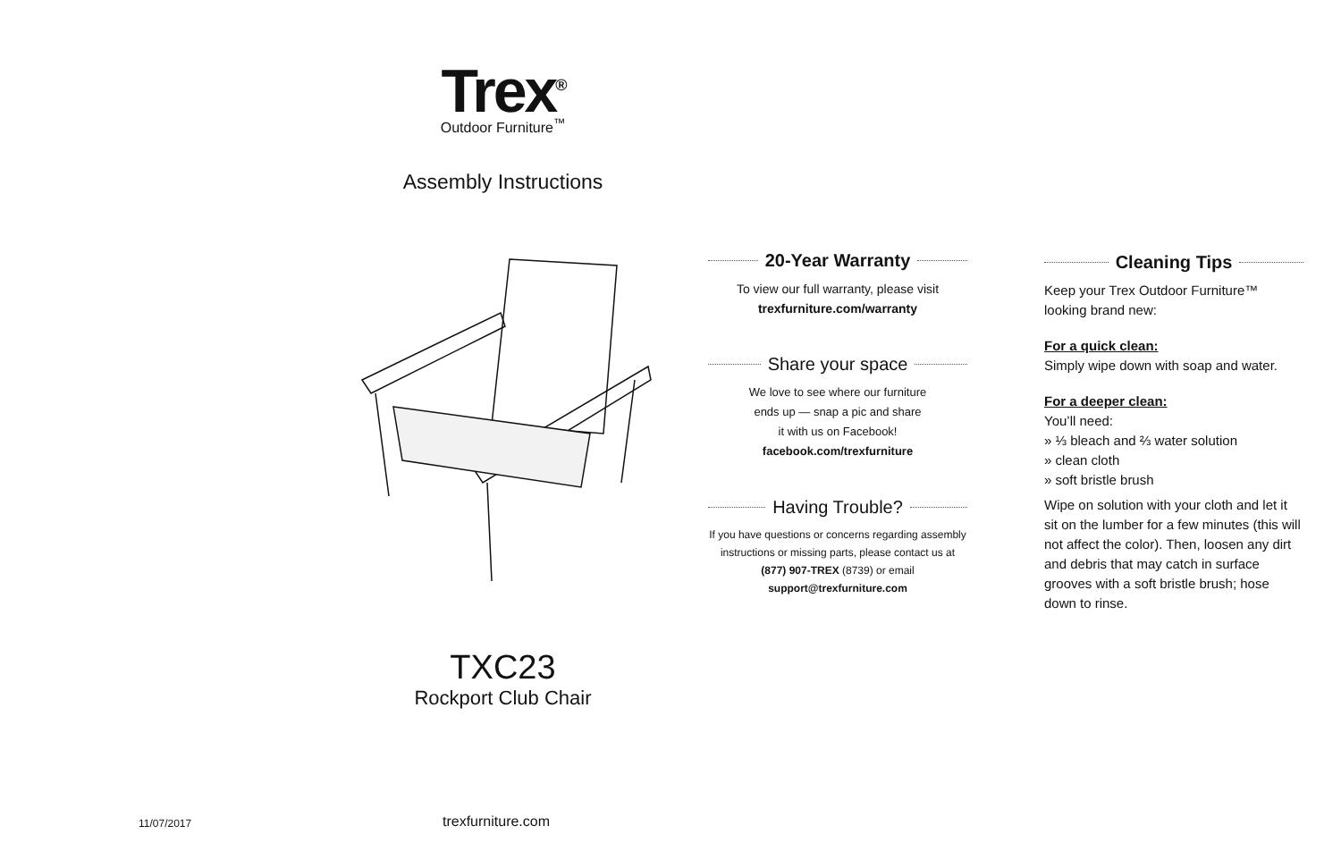Trex<sup>®</sup>
Outdoor Furniture<sup>™</sup>
Assembly Instructions
TXC23
Rockport Club Chair
20-Year Warranty
To view our full warranty, please visit
trexfurniture.com/warranty
Share your space
We love to see where our furniture
ends up — snap a pic and share
it with us on Facebook!
facebook.com/trexfurniture
Having Trouble?
If you have questions or concerns regarding assembly instructions or missing parts, please contact us at (877) 907-TREX (8739) or email support@trexfurniture.com
Cleaning Tips
Keep your Trex Outdoor Furniture™
looking brand new:
For a quick clean:
Simply wipe down with soap and water.
For a deeper clean:
You’ll need:
» ⅓ bleach and ⅔ water solution
» clean cloth
» soft bristle brush
Wipe on solution with your cloth and let it sit on the lumber for a few minutes (this will not affect the color). Then, loosen any dirt and debris that may catch in surface grooves with a soft bristle brush; hose down to rinse.
11/07/2017 trexfurniture.com